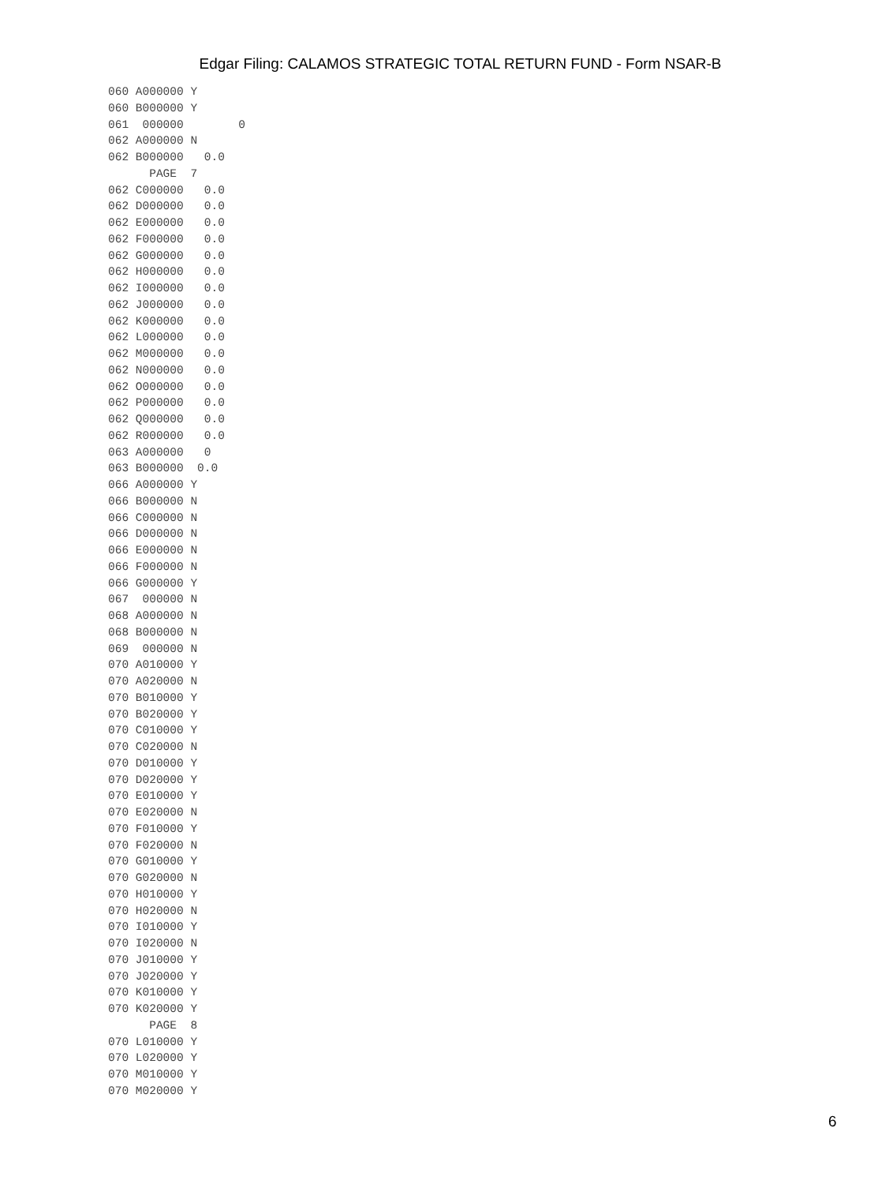Edgar Filing: CALAMOS STRATEGIC TOTAL RETURN FUND - Form NSAR-B
060 A000000 Y
060 B000000 Y
061  000000        0
062 A000000 N
062 B000000   0.0
      PAGE  7
062 C000000   0.0
062 D000000   0.0
062 E000000   0.0
062 F000000   0.0
062 G000000   0.0
062 H000000   0.0
062 I000000   0.0
062 J000000   0.0
062 K000000   0.0
062 L000000   0.0
062 M000000   0.0
062 N000000   0.0
062 O000000   0.0
062 P000000   0.0
062 Q000000   0.0
062 R000000   0.0
063 A000000   0
063 B000000  0.0
066 A000000 Y
066 B000000 N
066 C000000 N
066 D000000 N
066 E000000 N
066 F000000 N
066 G000000 Y
067  000000 N
068 A000000 N
068 B000000 N
069  000000 N
070 A010000 Y
070 A020000 N
070 B010000 Y
070 B020000 Y
070 C010000 Y
070 C020000 N
070 D010000 Y
070 D020000 Y
070 E010000 Y
070 E020000 N
070 F010000 Y
070 F020000 N
070 G010000 Y
070 G020000 N
070 H010000 Y
070 H020000 N
070 I010000 Y
070 I020000 N
070 J010000 Y
070 J020000 Y
070 K010000 Y
070 K020000 Y
      PAGE  8
070 L010000 Y
070 L020000 Y
070 M010000 Y
070 M020000 Y
6